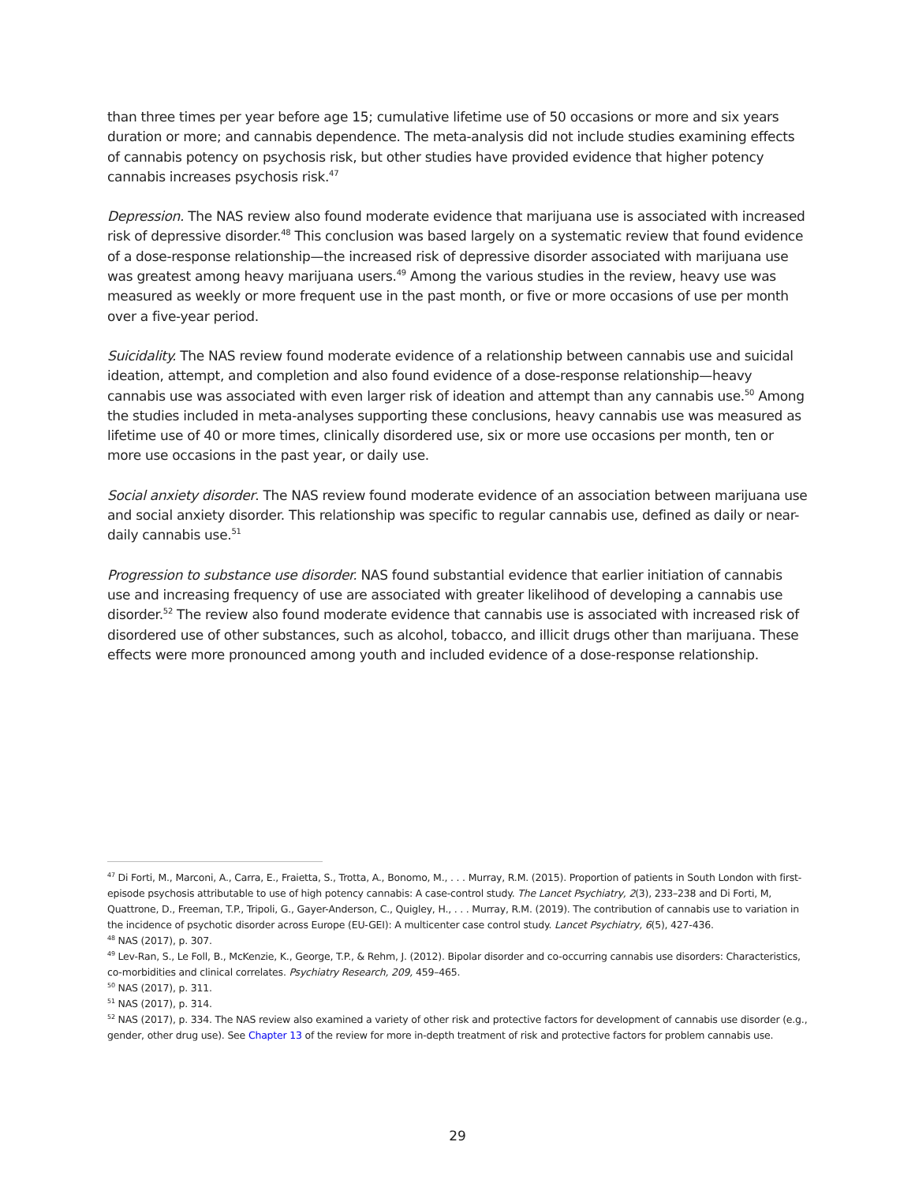than three times per year before age 15; cumulative lifetime use of 50 occasions or more and six years duration or more; and cannabis dependence. The meta-analysis did not include studies examining effects of cannabis potency on psychosis risk, but other studies have provided evidence that higher potency cannabis increases psychosis risk.<sup>47</sup>
Depression. The NAS review also found moderate evidence that marijuana use is associated with increased risk of depressive disorder.<sup>48</sup> This conclusion was based largely on a systematic review that found evidence of a dose-response relationship—the increased risk of depressive disorder associated with marijuana use was greatest among heavy marijuana users.<sup>49</sup> Among the various studies in the review, heavy use was measured as weekly or more frequent use in the past month, or five or more occasions of use per month over a five-year period.
Suicidality. The NAS review found moderate evidence of a relationship between cannabis use and suicidal ideation, attempt, and completion and also found evidence of a dose-response relationship—heavy cannabis use was associated with even larger risk of ideation and attempt than any cannabis use.<sup>50</sup> Among the studies included in meta-analyses supporting these conclusions, heavy cannabis use was measured as lifetime use of 40 or more times, clinically disordered use, six or more use occasions per month, ten or more use occasions in the past year, or daily use.
Social anxiety disorder. The NAS review found moderate evidence of an association between marijuana use and social anxiety disorder. This relationship was specific to regular cannabis use, defined as daily or near-daily cannabis use.<sup>51</sup>
Progression to substance use disorder. NAS found substantial evidence that earlier initiation of cannabis use and increasing frequency of use are associated with greater likelihood of developing a cannabis use disorder.<sup>52</sup> The review also found moderate evidence that cannabis use is associated with increased risk of disordered use of other substances, such as alcohol, tobacco, and illicit drugs other than marijuana. These effects were more pronounced among youth and included evidence of a dose-response relationship.
<sup>47</sup> Di Forti, M., Marconi, A., Carra, E., Fraietta, S., Trotta, A., Bonomo, M., . . . Murray, R.M. (2015). Proportion of patients in South London with first-episode psychosis attributable to use of high potency cannabis: A case-control study. The Lancet Psychiatry, 2(3), 233–238 and Di Forti, M, Quattrone, D., Freeman, T.P., Tripoli, G., Gayer-Anderson, C., Quigley, H., . . . Murray, R.M. (2019). The contribution of cannabis use to variation in the incidence of psychotic disorder across Europe (EU-GEI): A multicenter case control study. Lancet Psychiatry, 6(5), 427-436.
<sup>48</sup> NAS (2017), p. 307.
<sup>49</sup> Lev-Ran, S., Le Foll, B., McKenzie, K., George, T.P., & Rehm, J. (2012). Bipolar disorder and co-occurring cannabis use disorders: Characteristics, co-morbidities and clinical correlates. Psychiatry Research, 209, 459–465.
<sup>50</sup> NAS (2017), p. 311.
<sup>51</sup> NAS (2017), p. 314.
<sup>52</sup> NAS (2017), p. 334. The NAS review also examined a variety of other risk and protective factors for development of cannabis use disorder (e.g., gender, other drug use). See Chapter 13 of the review for more in-depth treatment of risk and protective factors for problem cannabis use.
29